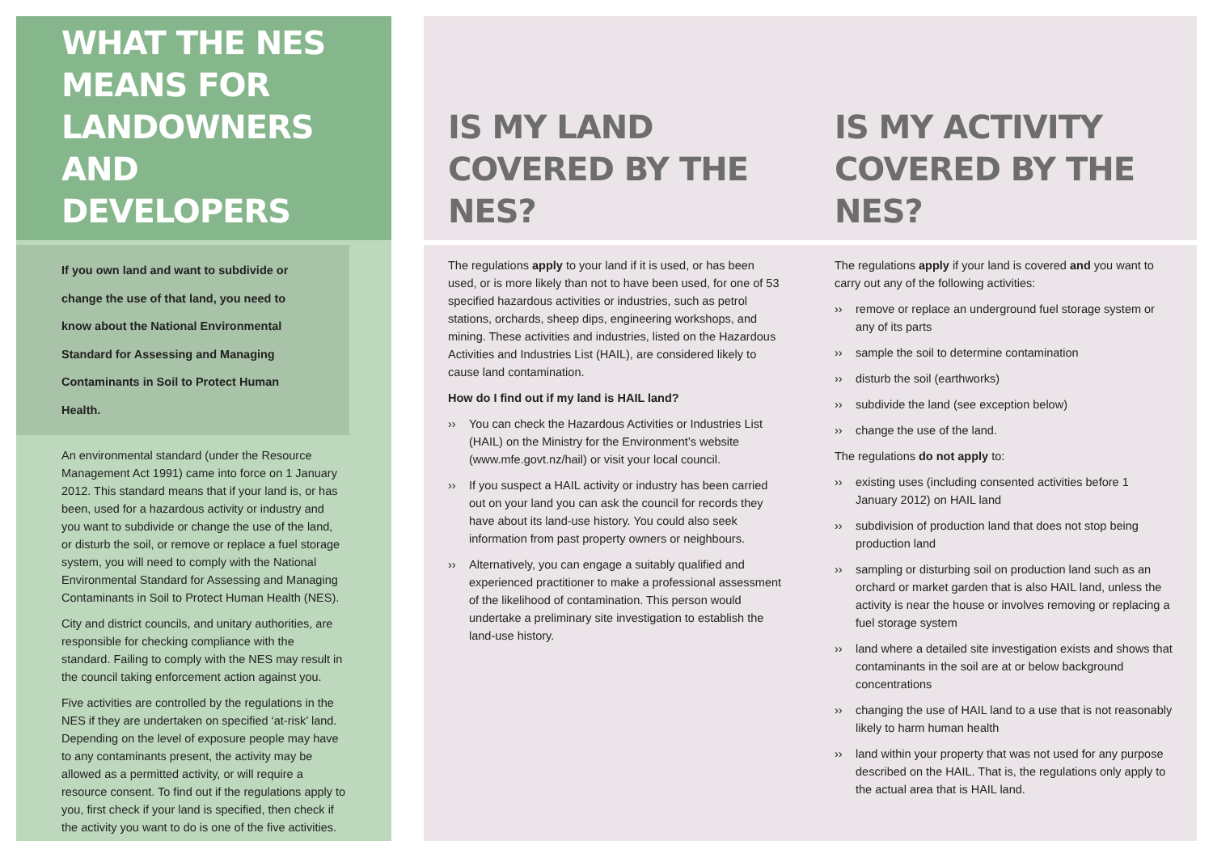WHAT THE NES MEANS FOR LANDOWNERS AND DEVELOPERS
If you own land and want to subdivide or change the use of that land, you need to know about the National Environmental Standard for Assessing and Managing Contaminants in Soil to Protect Human Health.
An environmental standard (under the Resource Management Act 1991) came into force on 1 January 2012. This standard means that if your land is, or has been, used for a hazardous activity or industry and you want to subdivide or change the use of the land, or disturb the soil, or remove or replace a fuel storage system, you will need to comply with the National Environmental Standard for Assessing and Managing Contaminants in Soil to Protect Human Health (NES).
City and district councils, and unitary authorities, are responsible for checking compliance with the standard. Failing to comply with the NES may result in the council taking enforcement action against you.
Five activities are controlled by the regulations in the NES if they are undertaken on specified ‘at-risk’ land. Depending on the level of exposure people may have to any contaminants present, the activity may be allowed as a permitted activity, or will require a resource consent. To find out if the regulations apply to you, first check if your land is specified, then check if the activity you want to do is one of the five activities.
IS MY LAND
COVERED BY THE NES?
IS MY ACTIVITY
COVERED BY THE NES?
The regulations apply to your land if it is used, or has been used, or is more likely than not to have been used, for one of 53 specified hazardous activities or industries, such as petrol stations, orchards, sheep dips, engineering workshops, and mining. These activities and industries, listed on the Hazardous Activities and Industries List (HAIL), are considered likely to cause land contamination.
How do I find out if my land is HAIL land?
›› You can check the Hazardous Activities or Industries List (HAIL) on the Ministry for the Environment’s website (www.mfe.govt.nz/hail) or visit your local council.
›› If you suspect a HAIL activity or industry has been carried out on your land you can ask the council for records they have about its land-use history. You could also seek information from past property owners or neighbours.
›› Alternatively, you can engage a suitably qualified and experienced practitioner to make a professional assessment of the likelihood of contamination. This person would undertake a preliminary site investigation to establish the land-use history.
The regulations apply if your land is covered and you want to carry out any of the following activities:
›› remove or replace an underground fuel storage system or any of its parts
›› sample the soil to determine contamination
›› disturb the soil (earthworks)
›› subdivide the land (see exception below)
›› change the use of the land.
The regulations do not apply to:
›› existing uses (including consented activities before 1 January 2012) on HAIL land
›› subdivision of production land that does not stop being production land
›› sampling or disturbing soil on production land such as an orchard or market garden that is also HAIL land, unless the activity is near the house or involves removing or replacing a fuel storage system
›› land where a detailed site investigation exists and shows that contaminants in the soil are at or below background concentrations
›› changing the use of HAIL land to a use that is not reasonably likely to harm human health
›› land within your property that was not used for any purpose described on the HAIL. That is, the regulations only apply to the actual area that is HAIL land.